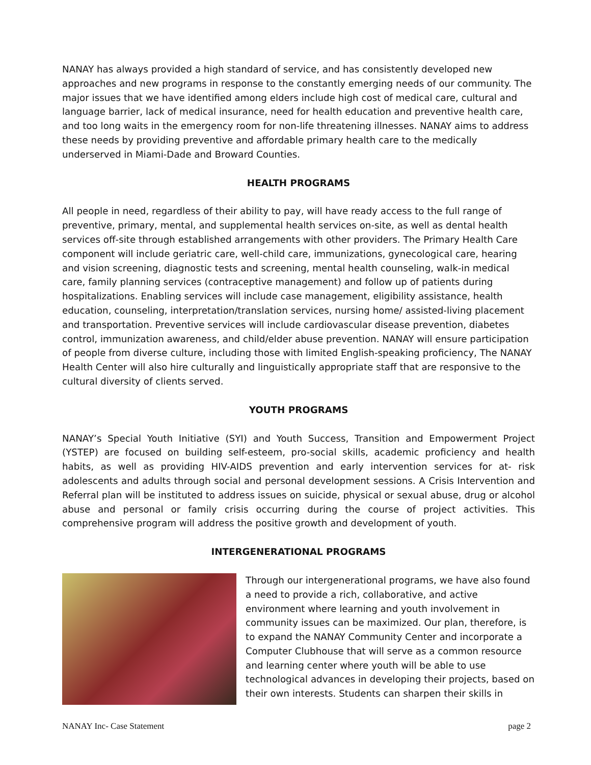NANAY has always provided a high standard of service, and has consistently developed new approaches and new programs in response to the constantly emerging needs of our community. The major issues that we have identified among elders include high cost of medical care, cultural and language barrier, lack of medical insurance, need for health education and preventive health care, and too long waits in the emergency room for non-life threatening illnesses. NANAY aims to address these needs by providing preventive and affordable primary health care to the medically underserved in Miami-Dade and Broward Counties.
HEALTH PROGRAMS
All people in need, regardless of their ability to pay, will have ready access to the full range of preventive, primary, mental, and supplemental health services on-site, as well as dental health services off-site through established arrangements with other providers. The Primary Health Care component will include geriatric care, well-child care, immunizations, gynecological care, hearing and vision screening, diagnostic tests and screening, mental health counseling, walk-in medical care, family planning services (contraceptive management) and follow up of patients during hospitalizations. Enabling services will include case management, eligibility assistance, health education, counseling, interpretation/translation services, nursing home/ assisted-living placement and transportation. Preventive services will include cardiovascular disease prevention, diabetes control, immunization awareness, and child/elder abuse prevention. NANAY will ensure participation of people from diverse culture, including those with limited English-speaking proficiency, The NANAY Health Center will also hire culturally and linguistically appropriate staff that are responsive to the cultural diversity of clients served.
YOUTH PROGRAMS
NANAY’s Special Youth Initiative (SYI) and Youth Success, Transition and Empowerment Project (YSTEP) are focused on building self-esteem, pro-social skills, academic proficiency and health habits, as well as providing HIV-AIDS prevention and early intervention services for at- risk adolescents and adults through social and personal development sessions. A Crisis Intervention and Referral plan will be instituted to address issues on suicide, physical or sexual abuse, drug or alcohol abuse and personal or family crisis occurring during the course of project activities. This comprehensive program will address the positive growth and development of youth.
INTERGENERATIONAL PROGRAMS
Through our intergenerational programs, we have also found a need to provide a rich, collaborative, and active environment where learning and youth involvement in community issues can be maximized. Our plan, therefore, is to expand the NANAY Community Center and incorporate a Computer Clubhouse that will serve as a common resource and learning center where youth will be able to use technological advances in developing their projects, based on their own interests. Students can sharpen their skills in
NANAY Inc- Case Statement page 2